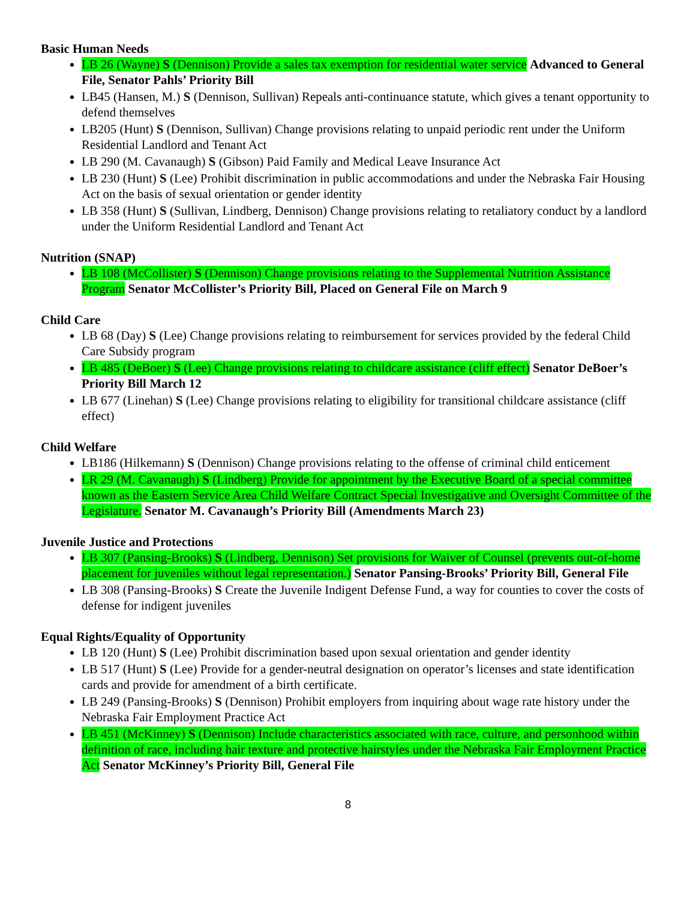Basic Human Needs
LB 26 (Wayne) S (Dennison) Provide a sales tax exemption for residential water service Advanced to General File, Senator Pahls’ Priority Bill
LB45 (Hansen, M.) S (Dennison, Sullivan) Repeals anti-continuance statute, which gives a tenant opportunity to defend themselves
LB205 (Hunt) S (Dennison, Sullivan) Change provisions relating to unpaid periodic rent under the Uniform Residential Landlord and Tenant Act
LB 290 (M. Cavanaugh) S (Gibson) Paid Family and Medical Leave Insurance Act
LB 230 (Hunt) S (Lee) Prohibit discrimination in public accommodations and under the Nebraska Fair Housing Act on the basis of sexual orientation or gender identity
LB 358 (Hunt) S (Sullivan, Lindberg, Dennison) Change provisions relating to retaliatory conduct by a landlord under the Uniform Residential Landlord and Tenant Act
Nutrition (SNAP)
LB 108 (McCollister) S (Dennison) Change provisions relating to the Supplemental Nutrition Assistance Program Senator McCollister’s Priority Bill, Placed on General File on March 9
Child Care
LB 68 (Day) S (Lee) Change provisions relating to reimbursement for services provided by the federal Child Care Subsidy program
LB 485 (DeBoer) S (Lee) Change provisions relating to childcare assistance (cliff effect) Senator DeBoer’s Priority Bill March 12
LB 677 (Linehan) S (Lee) Change provisions relating to eligibility for transitional childcare assistance (cliff effect)
Child Welfare
LB186 (Hilkemann) S (Dennison) Change provisions relating to the offense of criminal child enticement
LR 29 (M. Cavanaugh) S (Lindberg) Provide for appointment by the Executive Board of a special committee known as the Eastern Service Area Child Welfare Contract Special Investigative and Oversight Committee of the Legislature. Senator M. Cavanaugh’s Priority Bill (Amendments March 23)
Juvenile Justice and Protections
LB 307 (Pansing-Brooks) S (Lindberg, Dennison) Set provisions for Waiver of Counsel (prevents out-of-home placement for juveniles without legal representation.) Senator Pansing-Brooks’ Priority Bill, General File
LB 308 (Pansing-Brooks) S Create the Juvenile Indigent Defense Fund, a way for counties to cover the costs of defense for indigent juveniles
Equal Rights/Equality of Opportunity
LB 120 (Hunt) S (Lee) Prohibit discrimination based upon sexual orientation and gender identity
LB 517 (Hunt) S (Lee) Provide for a gender-neutral designation on operator’s licenses and state identification cards and provide for amendment of a birth certificate.
LB 249 (Pansing-Brooks) S (Dennison) Prohibit employers from inquiring about wage rate history under the Nebraska Fair Employment Practice Act
LB 451 (McKinney) S (Dennison) Include characteristics associated with race, culture, and personhood within definition of race, including hair texture and protective hairstyles under the Nebraska Fair Employment Practice Act Senator McKinney’s Priority Bill, General File
8